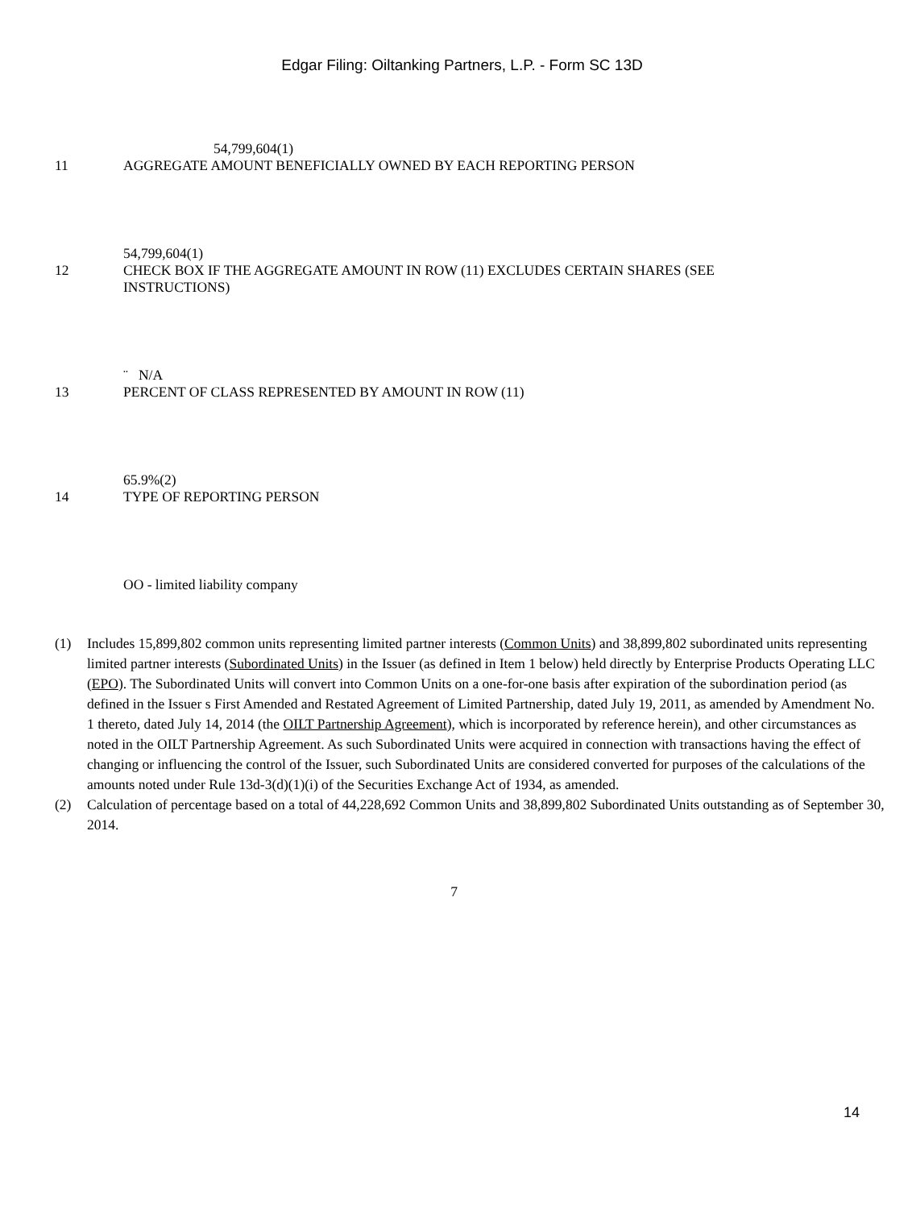Edgar Filing: Oiltanking Partners, L.P. - Form SC 13D
54,799,604(1)
11 AGGREGATE AMOUNT BENEFICIALLY OWNED BY EACH REPORTING PERSON
54,799,604(1)
12 CHECK BOX IF THE AGGREGATE AMOUNT IN ROW (11) EXCLUDES CERTAIN SHARES (SEE
INSTRUCTIONS)
¨ N/A
13 PERCENT OF CLASS REPRESENTED BY AMOUNT IN ROW (11)
65.9%(2)
14 TYPE OF REPORTING PERSON
OO - limited liability company
(1) Includes 15,899,802 common units representing limited partner interests (Common Units) and 38,899,802 subordinated units representing limited partner interests (Subordinated Units) in the Issuer (as defined in Item 1 below) held directly by Enterprise Products Operating LLC (EPO). The Subordinated Units will convert into Common Units on a one-for-one basis after expiration of the subordination period (as defined in the Issuer s First Amended and Restated Agreement of Limited Partnership, dated July 19, 2011, as amended by Amendment No. 1 thereto, dated July 14, 2014 (the OILT Partnership Agreement), which is incorporated by reference herein), and other circumstances as noted in the OILT Partnership Agreement. As such Subordinated Units were acquired in connection with transactions having the effect of changing or influencing the control of the Issuer, such Subordinated Units are considered converted for purposes of the calculations of the amounts noted under Rule 13d-3(d)(1)(i) of the Securities Exchange Act of 1934, as amended.
(2) Calculation of percentage based on a total of 44,228,692 Common Units and 38,899,802 Subordinated Units outstanding as of September 30, 2014.
7
14